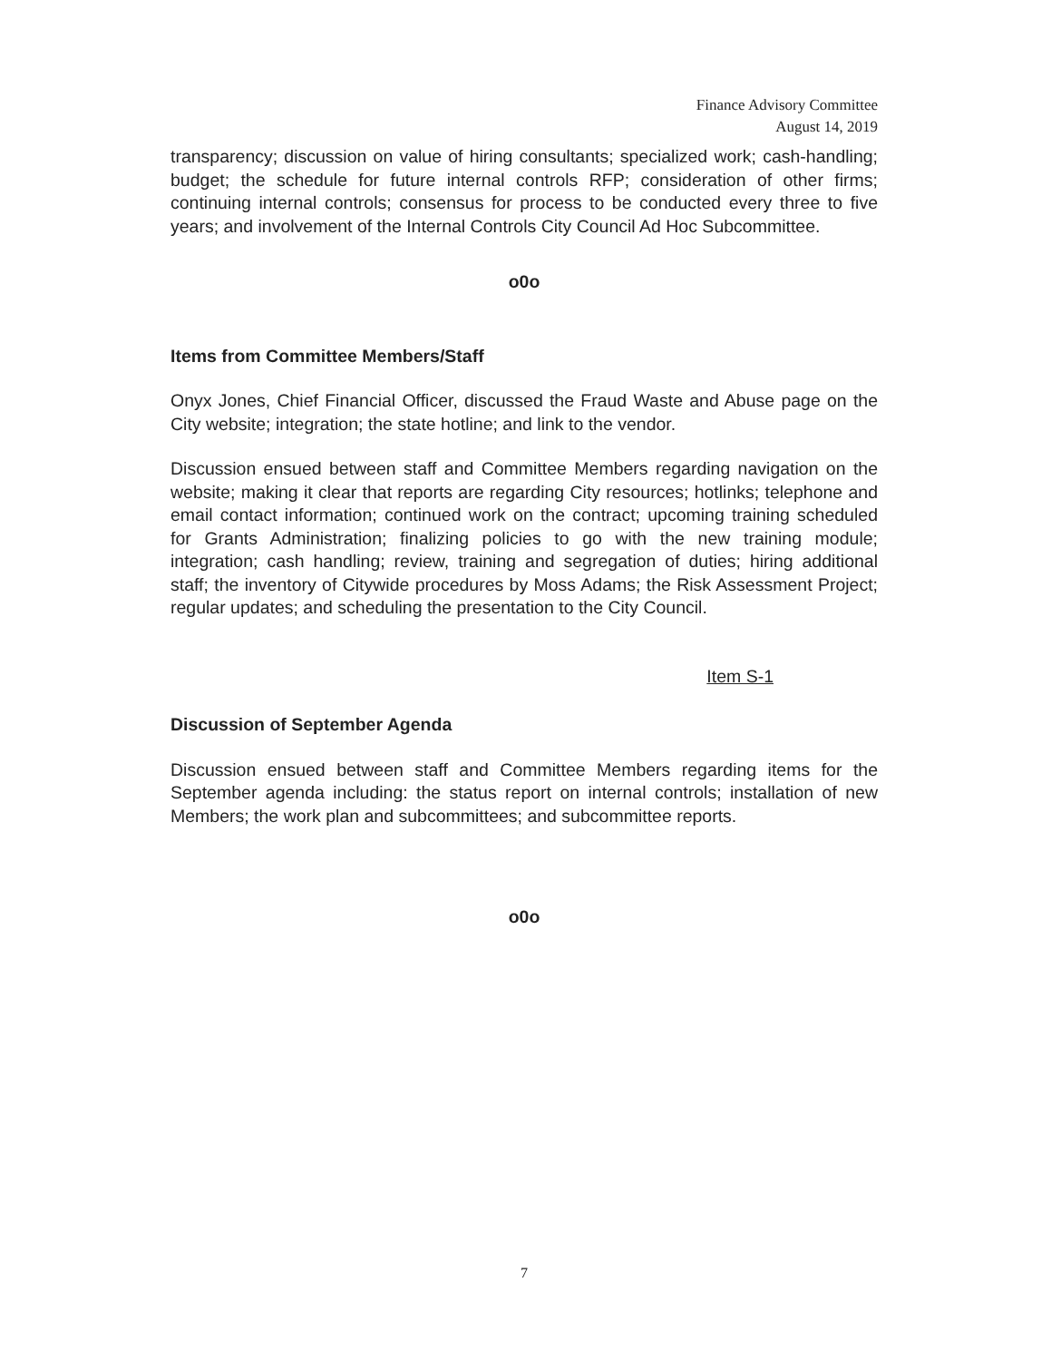Finance Advisory Committee
August 14, 2019
transparency; discussion on value of hiring consultants; specialized work; cash-handling; budget; the schedule for future internal controls RFP; consideration of other firms; continuing internal controls; consensus for process to be conducted every three to five years; and involvement of the Internal Controls City Council Ad Hoc Subcommittee.
o0o
Items from Committee Members/Staff
Onyx Jones, Chief Financial Officer, discussed the Fraud Waste and Abuse page on the City website; integration; the state hotline; and link to the vendor.
Discussion ensued between staff and Committee Members regarding navigation on the website; making it clear that reports are regarding City resources; hotlinks; telephone and email contact information; continued work on the contract; upcoming training scheduled for Grants Administration; finalizing policies to go with the new training module; integration; cash handling; review, training and segregation of duties; hiring additional staff; the inventory of Citywide procedures by Moss Adams; the Risk Assessment Project; regular updates; and scheduling the presentation to the City Council.
Item S-1
Discussion of September Agenda
Discussion ensued between staff and Committee Members regarding items for the September agenda including: the status report on internal controls; installation of new Members; the work plan and subcommittees; and subcommittee reports.
o0o
7